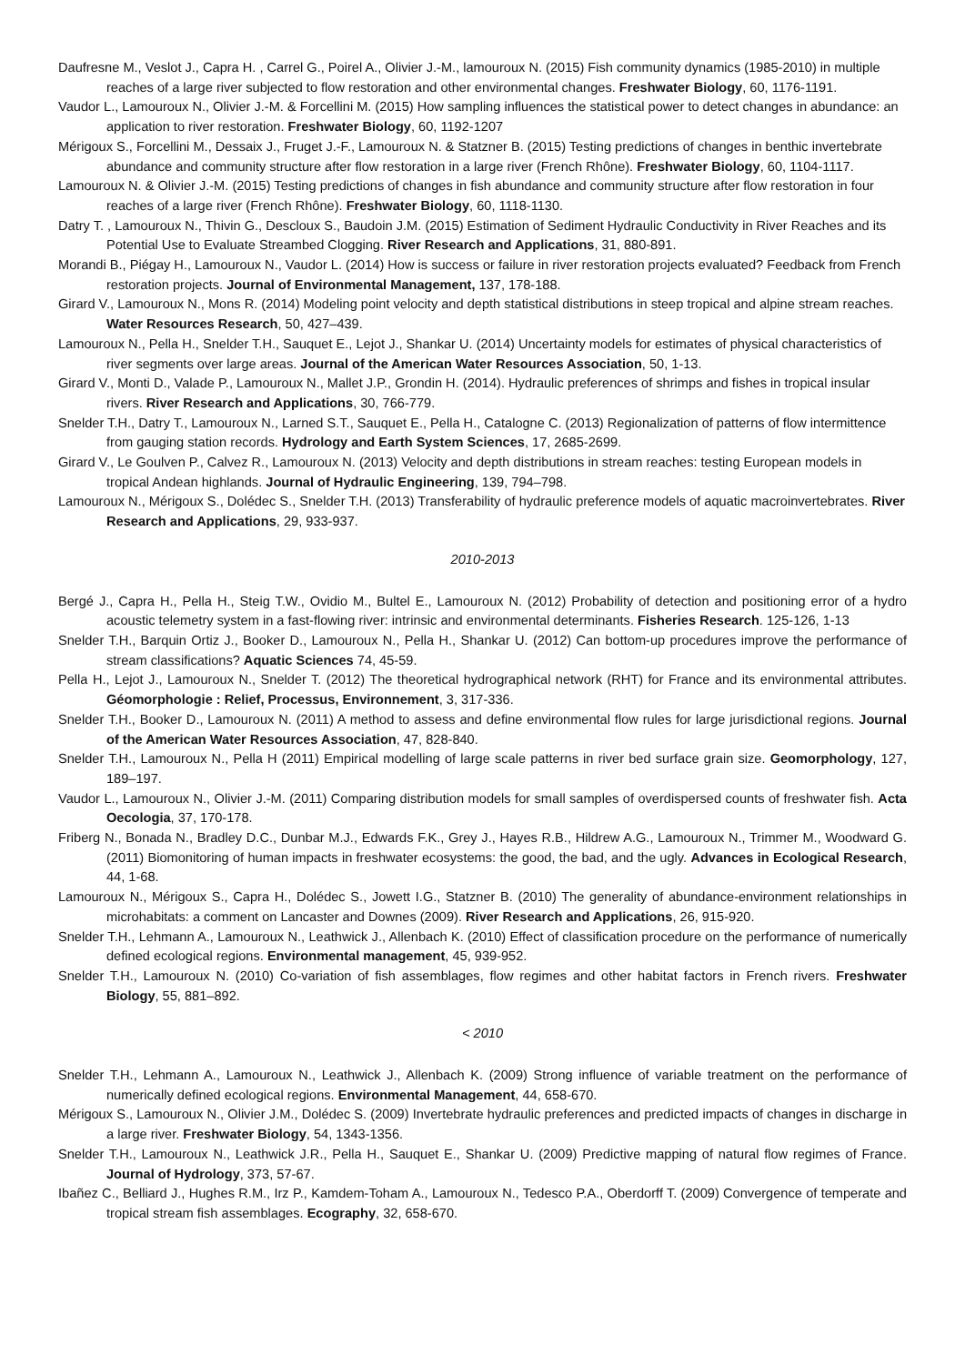Daufresne M., Veslot J., Capra H. , Carrel G., Poirel A., Olivier J.-M., lamouroux N. (2015) Fish community dynamics (1985-2010) in multiple reaches of a large river subjected to flow restoration and other environmental changes. Freshwater Biology, 60, 1176-1191.
Vaudor L., Lamouroux N., Olivier J.-M. & Forcellini M. (2015) How sampling influences the statistical power to detect changes in abundance: an application to river restoration. Freshwater Biology, 60, 1192-1207
Mérigoux S., Forcellini M., Dessaix J., Fruget J.-F., Lamouroux N. & Statzner B. (2015) Testing predictions of changes in benthic invertebrate abundance and community structure after flow restoration in a large river (French Rhône). Freshwater Biology, 60, 1104-1117.
Lamouroux N. & Olivier J.-M. (2015) Testing predictions of changes in fish abundance and community structure after flow restoration in four reaches of a large river (French Rhône). Freshwater Biology, 60, 1118-1130.
Datry T. , Lamouroux N., Thivin G., Descloux S., Baudoin J.M. (2015) Estimation of Sediment Hydraulic Conductivity in River Reaches and its Potential Use to Evaluate Streambed Clogging. River Research and Applications, 31, 880-891.
Morandi B., Piégay H., Lamouroux N., Vaudor L. (2014) How is success or failure in river restoration projects evaluated? Feedback from French restoration projects. Journal of Environmental Management, 137, 178-188.
Girard V., Lamouroux N., Mons R. (2014) Modeling point velocity and depth statistical distributions in steep tropical and alpine stream reaches. Water Resources Research, 50, 427–439.
Lamouroux N., Pella H., Snelder T.H., Sauquet E., Lejot J., Shankar U. (2014) Uncertainty models for estimates of physical characteristics of river segments over large areas. Journal of the American Water Resources Association, 50, 1-13.
Girard V., Monti D., Valade P., Lamouroux N., Mallet J.P., Grondin H. (2014). Hydraulic preferences of shrimps and fishes in tropical insular rivers. River Research and Applications, 30, 766-779.
Snelder T.H., Datry T., Lamouroux N., Larned S.T., Sauquet E., Pella H., Catalogne C. (2013) Regionalization of patterns of flow intermittence from gauging station records. Hydrology and Earth System Sciences, 17, 2685-2699.
Girard V., Le Goulven P., Calvez R., Lamouroux N. (2013) Velocity and depth distributions in stream reaches: testing European models in tropical Andean highlands. Journal of Hydraulic Engineering, 139, 794–798.
Lamouroux N., Mérigoux S., Dolédec S., Snelder T.H. (2013) Transferability of hydraulic preference models of aquatic macroinvertebrates. River Research and Applications, 29, 933-937.
2010-2013
Bergé J., Capra H., Pella H., Steig T.W., Ovidio M., Bultel E., Lamouroux N. (2012) Probability of detection and positioning error of a hydro acoustic telemetry system in a fast-flowing river: intrinsic and environmental determinants. Fisheries Research. 125-126, 1-13
Snelder T.H., Barquin Ortiz J., Booker D., Lamouroux N., Pella H., Shankar U. (2012) Can bottom-up procedures improve the performance of stream classifications? Aquatic Sciences 74, 45-59.
Pella H., Lejot J., Lamouroux N., Snelder T. (2012) The theoretical hydrographical network (RHT) for France and its environmental attributes. Géomorphologie : Relief, Processus, Environnement, 3, 317-336.
Snelder T.H., Booker D., Lamouroux N. (2011) A method to assess and define environmental flow rules for large jurisdictional regions. Journal of the American Water Resources Association, 47, 828-840.
Snelder T.H., Lamouroux N., Pella H (2011) Empirical modelling of large scale patterns in river bed surface grain size. Geomorphology, 127, 189–197.
Vaudor L., Lamouroux N., Olivier J.-M. (2011) Comparing distribution models for small samples of overdispersed counts of freshwater fish. Acta Oecologia, 37, 170-178.
Friberg N., Bonada N., Bradley D.C., Dunbar M.J., Edwards F.K., Grey J., Hayes R.B., Hildrew A.G., Lamouroux N., Trimmer M., Woodward G. (2011) Biomonitoring of human impacts in freshwater ecosystems: the good, the bad, and the ugly. Advances in Ecological Research, 44, 1-68.
Lamouroux N., Mérigoux S., Capra H., Dolédec S., Jowett I.G., Statzner B. (2010) The generality of abundance-environment relationships in microhabitats: a comment on Lancaster and Downes (2009). River Research and Applications, 26, 915-920.
Snelder T.H., Lehmann A., Lamouroux N., Leathwick J., Allenbach K. (2010) Effect of classification procedure on the performance of numerically defined ecological regions. Environmental management, 45, 939-952.
Snelder T.H., Lamouroux N. (2010) Co-variation of fish assemblages, flow regimes and other habitat factors in French rivers. Freshwater Biology, 55, 881–892.
< 2010
Snelder T.H., Lehmann A., Lamouroux N., Leathwick J., Allenbach K. (2009) Strong influence of variable treatment on the performance of numerically defined ecological regions. Environmental Management, 44, 658-670.
Mérigoux S., Lamouroux N., Olivier J.M., Dolédec S. (2009) Invertebrate hydraulic preferences and predicted impacts of changes in discharge in a large river. Freshwater Biology, 54, 1343-1356.
Snelder T.H., Lamouroux N., Leathwick J.R., Pella H., Sauquet E., Shankar U. (2009) Predictive mapping of natural flow regimes of France. Journal of Hydrology, 373, 57-67.
Ibañez C., Belliard J., Hughes R.M., Irz P., Kamdem-Toham A., Lamouroux N., Tedesco P.A., Oberdorff T. (2009) Convergence of temperate and tropical stream fish assemblages. Ecography, 32, 658-670.